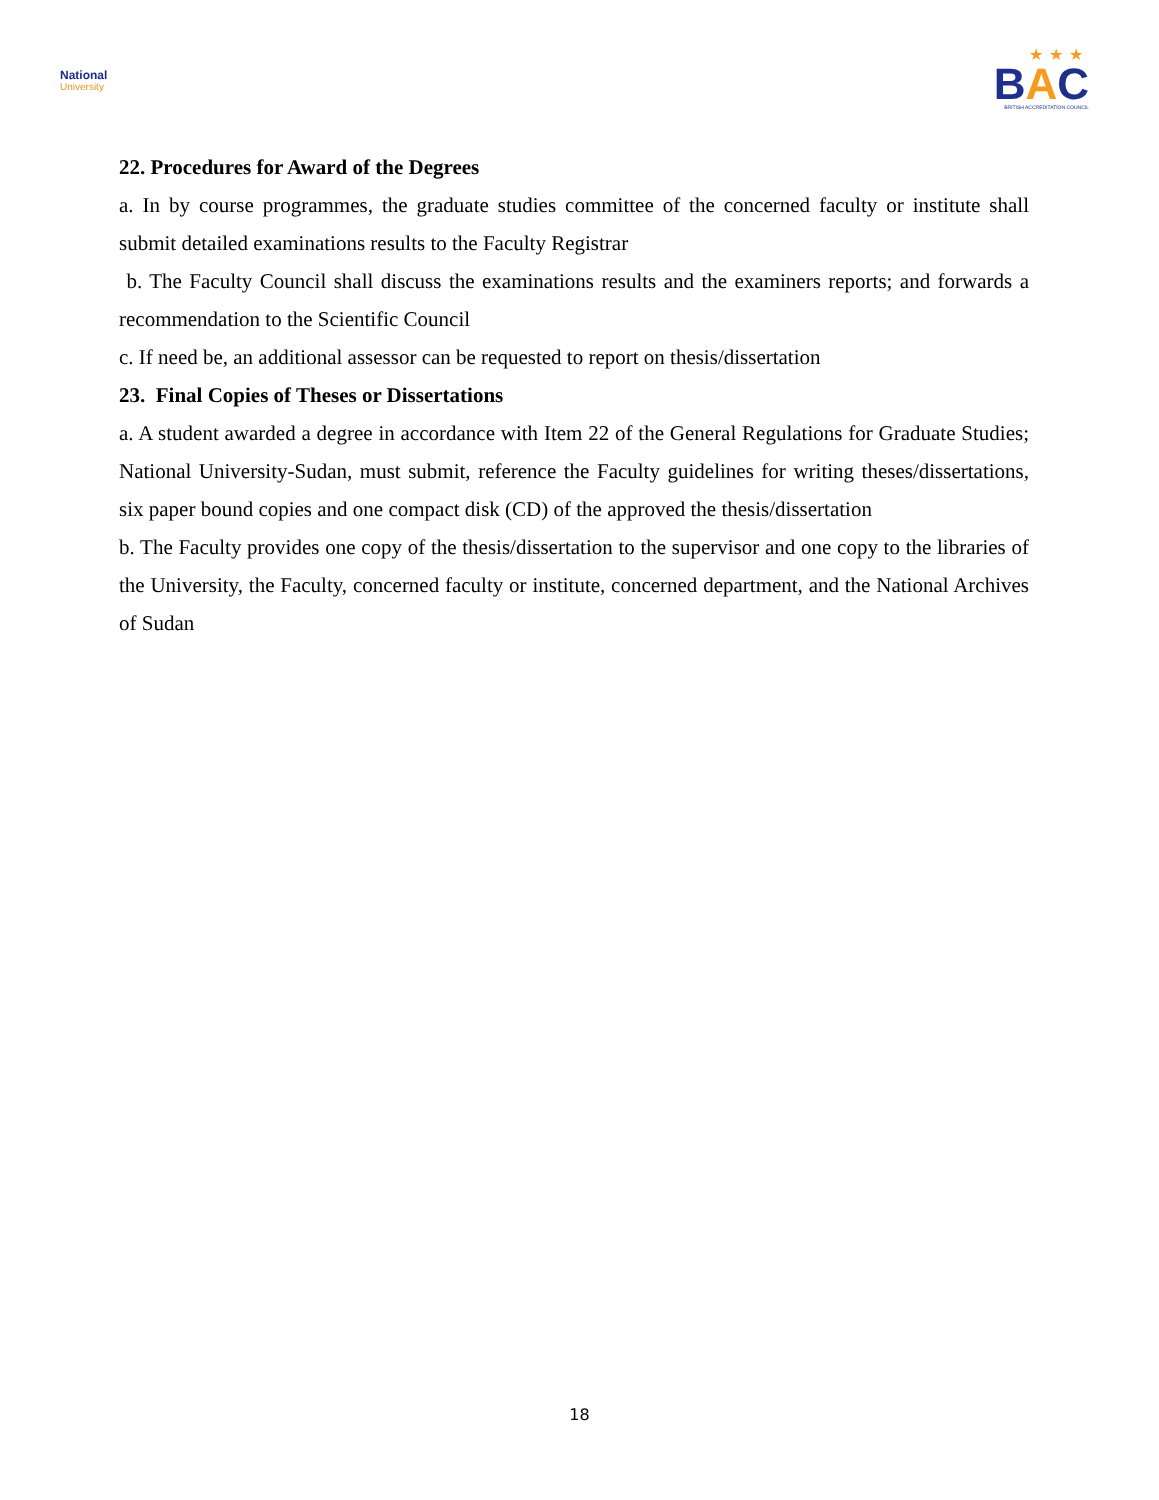National
University
★★★
BAC
BRITISH ACCREDITATION COUNCIL
22. Procedures for Award of the Degrees
a. In by course programmes, the graduate studies committee of the concerned faculty or institute shall submit detailed examinations results to the Faculty Registrar
b. The Faculty Council shall discuss the examinations results and the examiners reports; and forwards a recommendation to the Scientific Council
c. If need be, an additional assessor can be requested to report on thesis/dissertation
23. Final Copies of Theses or Dissertations
a. A student awarded a degree in accordance with Item 22 of the General Regulations for Graduate Studies; National University-Sudan, must submit, reference the Faculty guidelines for writing theses/dissertations, six paper bound copies and one compact disk (CD) of the approved the thesis/dissertation
b. The Faculty provides one copy of the thesis/dissertation to the supervisor and one copy to the libraries of the University, the Faculty, concerned faculty or institute, concerned department, and the National Archives of Sudan
18